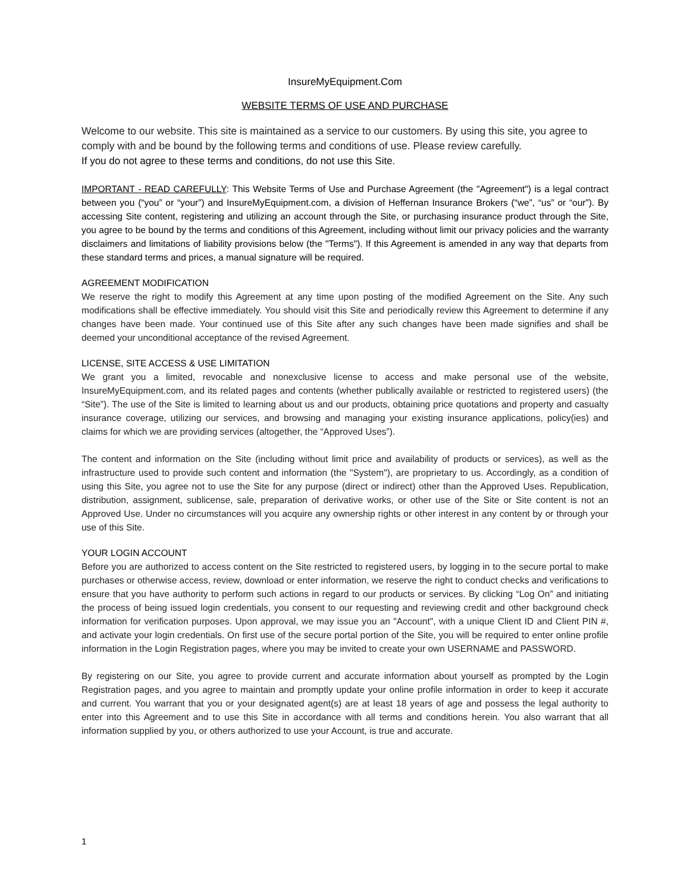InsureMyEquipment.Com
WEBSITE TERMS OF USE AND PURCHASE
Welcome to our website. This site is maintained as a service to our customers. By using this site, you agree to comply with and be bound by the following terms and conditions of use. Please review carefully.
If you do not agree to these terms and conditions, do not use this Site.
IMPORTANT - READ CAREFULLY: This Website Terms of Use and Purchase Agreement (the "Agreement") is a legal contract between you (“you” or “your”) and InsureMyEquipment.com, a division of Heffernan Insurance Brokers (“we”, “us” or “our”). By accessing Site content, registering and utilizing an account through the Site, or purchasing insurance product through the Site, you agree to be bound by the terms and conditions of this Agreement, including without limit our privacy policies and the warranty disclaimers and limitations of liability provisions below (the "Terms"). If this Agreement is amended in any way that departs from these standard terms and prices, a manual signature will be required.
AGREEMENT MODIFICATION
We reserve the right to modify this Agreement at any time upon posting of the modified Agreement on the Site. Any such modifications shall be effective immediately. You should visit this Site and periodically review this Agreement to determine if any changes have been made. Your continued use of this Site after any such changes have been made signifies and shall be deemed your unconditional acceptance of the revised Agreement.
LICENSE, SITE ACCESS & USE LIMITATION
We grant you a limited, revocable and nonexclusive license to access and make personal use of the website, InsureMyEquipment.com, and its related pages and contents (whether publically available or restricted to registered users) (the “Site”). The use of the Site is limited to learning about us and our products, obtaining price quotations and property and casualty insurance coverage, utilizing our services, and browsing and managing your existing insurance applications, policy(ies) and claims for which we are providing services (altogether, the “Approved Uses”).
The content and information on the Site (including without limit price and availability of products or services), as well as the infrastructure used to provide such content and information (the "System"), are proprietary to us. Accordingly, as a condition of using this Site, you agree not to use the Site for any purpose (direct or indirect) other than the Approved Uses. Republication, distribution, assignment, sublicense, sale, preparation of derivative works, or other use of the Site or Site content is not an Approved Use. Under no circumstances will you acquire any ownership rights or other interest in any content by or through your use of this Site.
YOUR LOGIN ACCOUNT
Before you are authorized to access content on the Site restricted to registered users, by logging in to the secure portal to make purchases or otherwise access, review, download or enter information, we reserve the right to conduct checks and verifications to ensure that you have authority to perform such actions in regard to our products or services. By clicking “Log On” and initiating the process of being issued login credentials, you consent to our requesting and reviewing credit and other background check information for verification purposes. Upon approval, we may issue you an "Account", with a unique Client ID and Client PIN #, and activate your login credentials. On first use of the secure portal portion of the Site, you will be required to enter online profile information in the Login Registration pages, where you may be invited to create your own USERNAME and PASSWORD.
By registering on our Site, you agree to provide current and accurate information about yourself as prompted by the Login Registration pages, and you agree to maintain and promptly update your online profile information in order to keep it accurate and current. You warrant that you or your designated agent(s) are at least 18 years of age and possess the legal authority to enter into this Agreement and to use this Site in accordance with all terms and conditions herein. You also warrant that all information supplied by you, or others authorized to use your Account, is true and accurate.
1